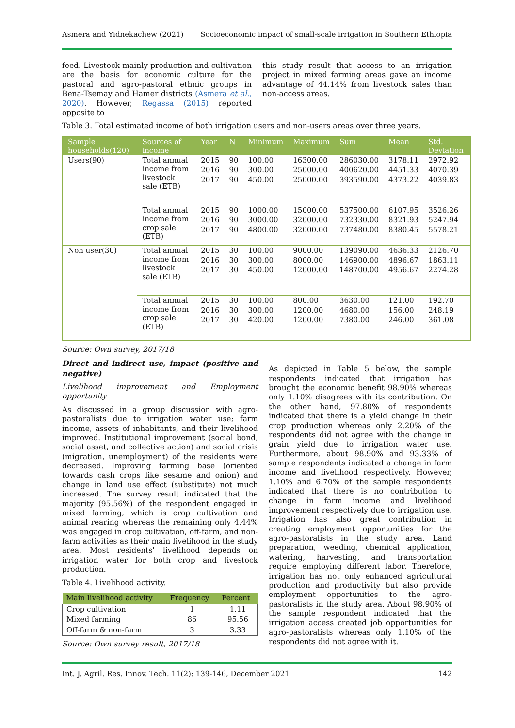Asmera and Yidnekachew (2021) Socioeconomic impact of small-scale irrigation in Southern Ethiopia
feed. Livestock mainly production and cultivation are the basis for economic culture for the pastoral and agro-pastoral ethnic groups in Bena-Tsemay and Hamer districts (Asmera et al., 2020). However, Regassa (2015) reported opposite to
this study result that access to an irrigation project in mixed farming areas gave an income advantage of 44.14% from livestock sales than non-access areas.
Table 3. Total estimated income of both irrigation users and non-users areas over three years.
| Sample households(120) | Sources of income | Year | N | Minimum | Maximum | Sum | Mean | Std. Deviation |
| --- | --- | --- | --- | --- | --- | --- | --- | --- |
| Users(90) | Total annual income from livestock sale (ETB) | 2015 | 90 | 100.00 | 16300.00 | 286030.00 | 3178.11 | 2972.92 |
| | | 2016 | 90 | 300.00 | 25000.00 | 400620.00 | 4451.33 | 4070.39 |
| | | 2017 | 90 | 450.00 | 25000.00 | 393590.00 | 4373.22 | 4039.83 |
| | Total annual income from crop sale (ETB) | 2015 | 90 | 1000.00 | 15000.00 | 537500.00 | 6107.95 | 3526.26 |
| | | 2016 | 90 | 3000.00 | 32000.00 | 732330.00 | 8321.93 | 5247.94 |
| | | 2017 | 90 | 4800.00 | 32000.00 | 737480.00 | 8380.45 | 5578.21 |
| Non user(30) | Total annual income from livestock sale (ETB) | 2015 | 30 | 100.00 | 9000.00 | 139090.00 | 4636.33 | 2126.70 |
| | | 2016 | 30 | 300.00 | 8000.00 | 146900.00 | 4896.67 | 1863.11 |
| | | 2017 | 30 | 450.00 | 12000.00 | 148700.00 | 4956.67 | 2274.28 |
| | Total annual income from crop sale (ETB) | 2015 | 30 | 100.00 | 800.00 | 3630.00 | 121.00 | 192.70 |
| | | 2016 | 30 | 300.00 | 1200.00 | 4680.00 | 156.00 | 248.19 |
| | | 2017 | 30 | 420.00 | 1200.00 | 7380.00 | 246.00 | 361.08 |
Source: Own survey, 2017/18
Direct and indirect use, impact (positive and negative)
Livelihood improvement and Employment opportunity
As discussed in a group discussion with agro-pastoralists due to irrigation water use; farm income, assets of inhabitants, and their livelihood improved. Institutional improvement (social bond, social asset, and collective action) and social crisis (migration, unemployment) of the residents were decreased. Improving farming base (oriented towards cash crops like sesame and onion) and change in land use effect (substitute) not much increased. The survey result indicated that the majority (95.56%) of the respondent engaged in mixed farming, which is crop cultivation and animal rearing whereas the remaining only 4.44% was engaged in crop cultivation, off-farm, and non-farm activities as their main livelihood in the study area. Most residents' livelihood depends on irrigation water for both crop and livestock production.
Table 4. Livelihood activity.
| Main livelihood activity | Frequency | Percent |
| --- | --- | --- |
| Crop cultivation | 1 | 1.11 |
| Mixed farming | 86 | 95.56 |
| Off-farm & non-farm | 3 | 3.33 |
Source: Own survey result, 2017/18
As depicted in Table 5 below, the sample respondents indicated that irrigation has brought the economic benefit 98.90% whereas only 1.10% disagrees with its contribution. On the other hand, 97.80% of respondents indicated that there is a yield change in their crop production whereas only 2.20% of the respondents did not agree with the change in grain yield due to irrigation water use. Furthermore, about 98.90% and 93.33% of sample respondents indicated a change in farm income and livelihood respectively. However, 1.10% and 6.70% of the sample respondents indicated that there is no contribution to change in farm income and livelihood improvement respectively due to irrigation use. Irrigation has also great contribution in creating employment opportunities for the agro-pastoralists in the study area. Land preparation, weeding, chemical application, watering, harvesting, and transportation require employing different labor. Therefore, irrigation has not only enhanced agricultural production and productivity but also provide employment opportunities to the agro-pastoralists in the study area. About 98.90% of the sample respondent indicated that the irrigation access created job opportunities for agro-pastoralists whereas only 1.10% of the respondents did not agree with it.
Int. J. Agril. Res. Innov. Tech. 11(2): 139-146, December 2021 142